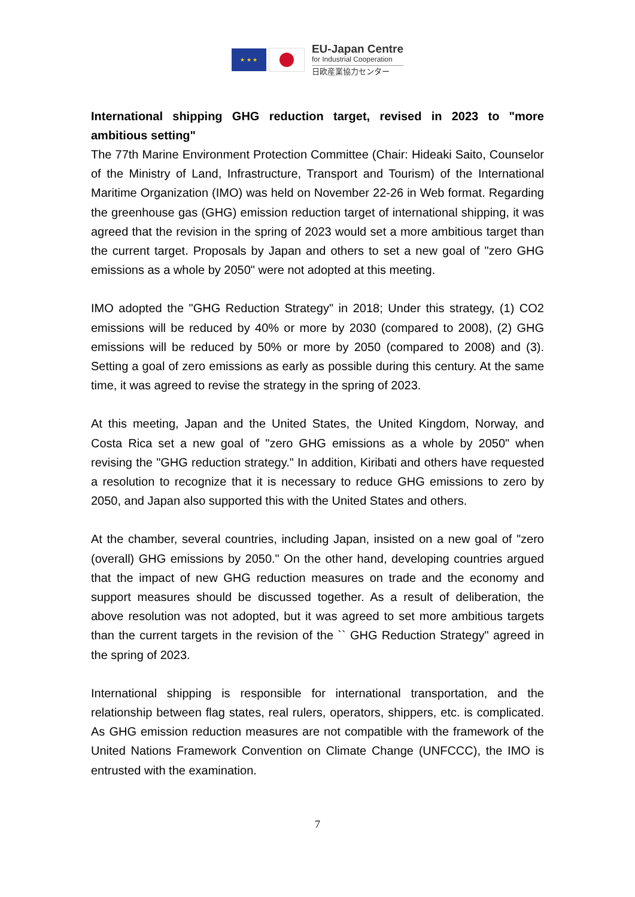★ ★ ★
EU-Japan Centre
for Industrial Cooperation
日欧産業協力センター
International shipping GHG reduction target, revised in 2023 to "more ambitious setting"
The 77th Marine Environment Protection Committee (Chair: Hideaki Saito, Counselor of the Ministry of Land, Infrastructure, Transport and Tourism) of the International Maritime Organization (IMO) was held on November 22-26 in Web format. Regarding the greenhouse gas (GHG) emission reduction target of international shipping, it was agreed that the revision in the spring of 2023 would set a more ambitious target than the current target. Proposals by Japan and others to set a new goal of "zero GHG emissions as a whole by 2050" were not adopted at this meeting.
IMO adopted the "GHG Reduction Strategy" in 2018; Under this strategy, (1) CO2 emissions will be reduced by 40% or more by 2030 (compared to 2008), (2) GHG emissions will be reduced by 50% or more by 2050 (compared to 2008) and (3). Setting a goal of zero emissions as early as possible during this century. At the same time, it was agreed to revise the strategy in the spring of 2023.
At this meeting, Japan and the United States, the United Kingdom, Norway, and Costa Rica set a new goal of "zero GHG emissions as a whole by 2050" when revising the "GHG reduction strategy." In addition, Kiribati and others have requested a resolution to recognize that it is necessary to reduce GHG emissions to zero by 2050, and Japan also supported this with the United States and others.
At the chamber, several countries, including Japan, insisted on a new goal of "zero (overall) GHG emissions by 2050." On the other hand, developing countries argued that the impact of new GHG reduction measures on trade and the economy and support measures should be discussed together. As a result of deliberation, the above resolution was not adopted, but it was agreed to set more ambitious targets than the current targets in the revision of the `` GHG Reduction Strategy" agreed in the spring of 2023.
International shipping is responsible for international transportation, and the relationship between flag states, real rulers, operators, shippers, etc. is complicated. As GHG emission reduction measures are not compatible with the framework of the United Nations Framework Convention on Climate Change (UNFCCC), the IMO is entrusted with the examination.
7